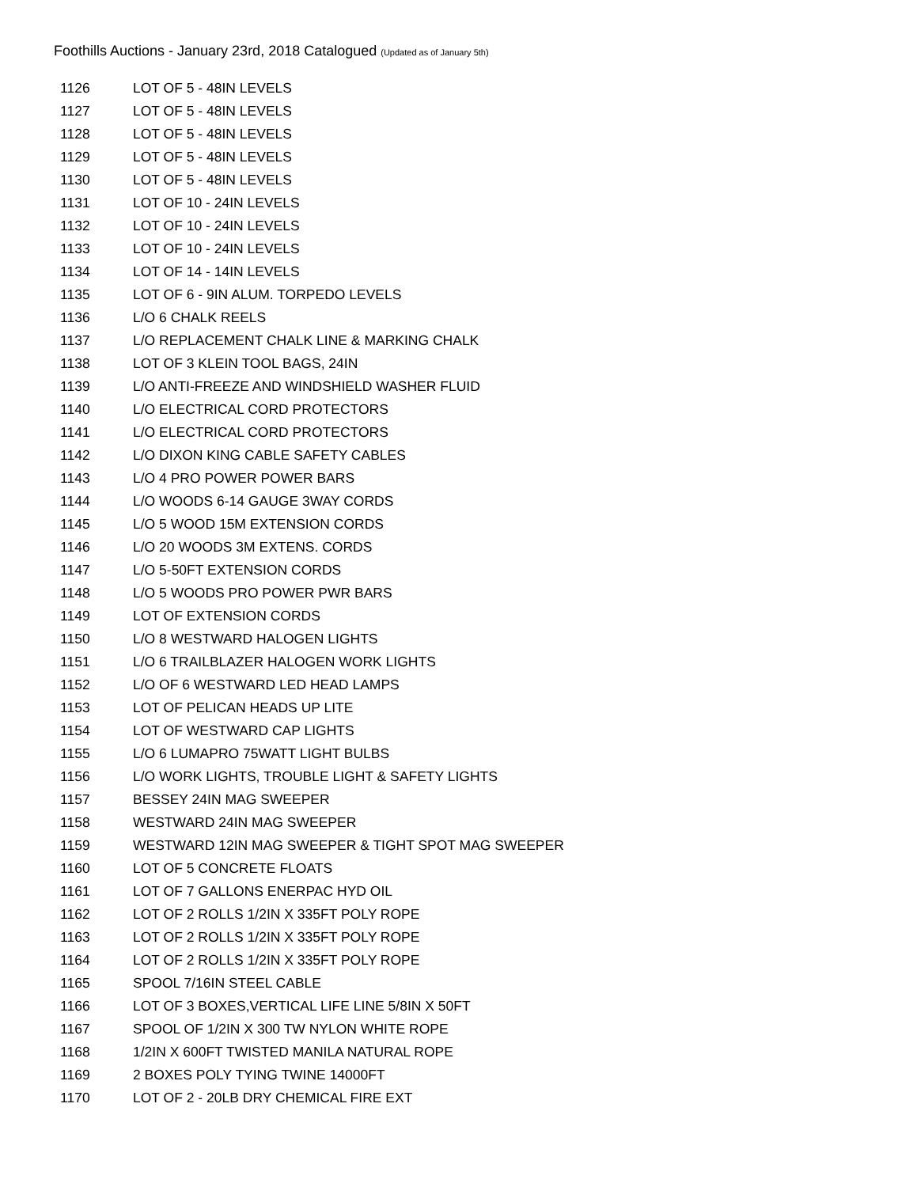Foothills Auctions - January 23rd, 2018 Catalogued (Updated as of January 5th)
| 1126 | LOT OF 5 - 48IN LEVELS |
| 1127 | LOT OF 5 - 48IN LEVELS |
| 1128 | LOT OF 5 - 48IN LEVELS |
| 1129 | LOT OF 5 - 48IN LEVELS |
| 1130 | LOT OF 5 - 48IN LEVELS |
| 1131 | LOT OF 10 - 24IN LEVELS |
| 1132 | LOT OF 10 - 24IN LEVELS |
| 1133 | LOT OF 10 - 24IN LEVELS |
| 1134 | LOT OF 14 - 14IN LEVELS |
| 1135 | LOT OF 6 - 9IN ALUM. TORPEDO LEVELS |
| 1136 | L/O 6 CHALK REELS |
| 1137 | L/O REPLACEMENT CHALK LINE & MARKING CHALK |
| 1138 | LOT OF 3 KLEIN TOOL BAGS, 24IN |
| 1139 | L/O ANTI-FREEZE AND WINDSHIELD WASHER FLUID |
| 1140 | L/O ELECTRICAL CORD PROTECTORS |
| 1141 | L/O ELECTRICAL CORD PROTECTORS |
| 1142 | L/O DIXON KING CABLE SAFETY CABLES |
| 1143 | L/O 4 PRO POWER POWER BARS |
| 1144 | L/O WOODS 6-14 GAUGE 3WAY CORDS |
| 1145 | L/O 5 WOOD 15M EXTENSION CORDS |
| 1146 | L/O 20 WOODS 3M EXTENS. CORDS |
| 1147 | L/O 5-50FT EXTENSION CORDS |
| 1148 | L/O 5 WOODS PRO POWER PWR BARS |
| 1149 | LOT OF EXTENSION CORDS |
| 1150 | L/O 8 WESTWARD HALOGEN LIGHTS |
| 1151 | L/O 6 TRAILBLAZER HALOGEN WORK LIGHTS |
| 1152 | L/O OF 6 WESTWARD LED HEAD LAMPS |
| 1153 | LOT OF PELICAN HEADS UP LITE |
| 1154 | LOT OF WESTWARD CAP LIGHTS |
| 1155 | L/O 6 LUMAPRO 75WATT LIGHT BULBS |
| 1156 | L/O WORK LIGHTS, TROUBLE LIGHT & SAFETY LIGHTS |
| 1157 | BESSEY 24IN MAG SWEEPER |
| 1158 | WESTWARD 24IN MAG SWEEPER |
| 1159 | WESTWARD 12IN MAG SWEEPER & TIGHT SPOT MAG SWEEPER |
| 1160 | LOT OF 5 CONCRETE FLOATS |
| 1161 | LOT OF 7 GALLONS ENERPAC HYD OIL |
| 1162 | LOT OF 2 ROLLS 1/2IN X 335FT POLY ROPE |
| 1163 | LOT OF 2 ROLLS 1/2IN X 335FT POLY ROPE |
| 1164 | LOT OF 2 ROLLS 1/2IN X 335FT POLY ROPE |
| 1165 | SPOOL 7/16IN STEEL CABLE |
| 1166 | LOT OF 3 BOXES,VERTICAL LIFE LINE 5/8IN X 50FT |
| 1167 | SPOOL OF 1/2IN X 300 TW NYLON WHITE ROPE |
| 1168 | 1/2IN X 600FT TWISTED MANILA NATURAL ROPE |
| 1169 | 2 BOXES POLY TYING TWINE 14000FT |
| 1170 | LOT OF 2 - 20LB DRY CHEMICAL FIRE EXT |